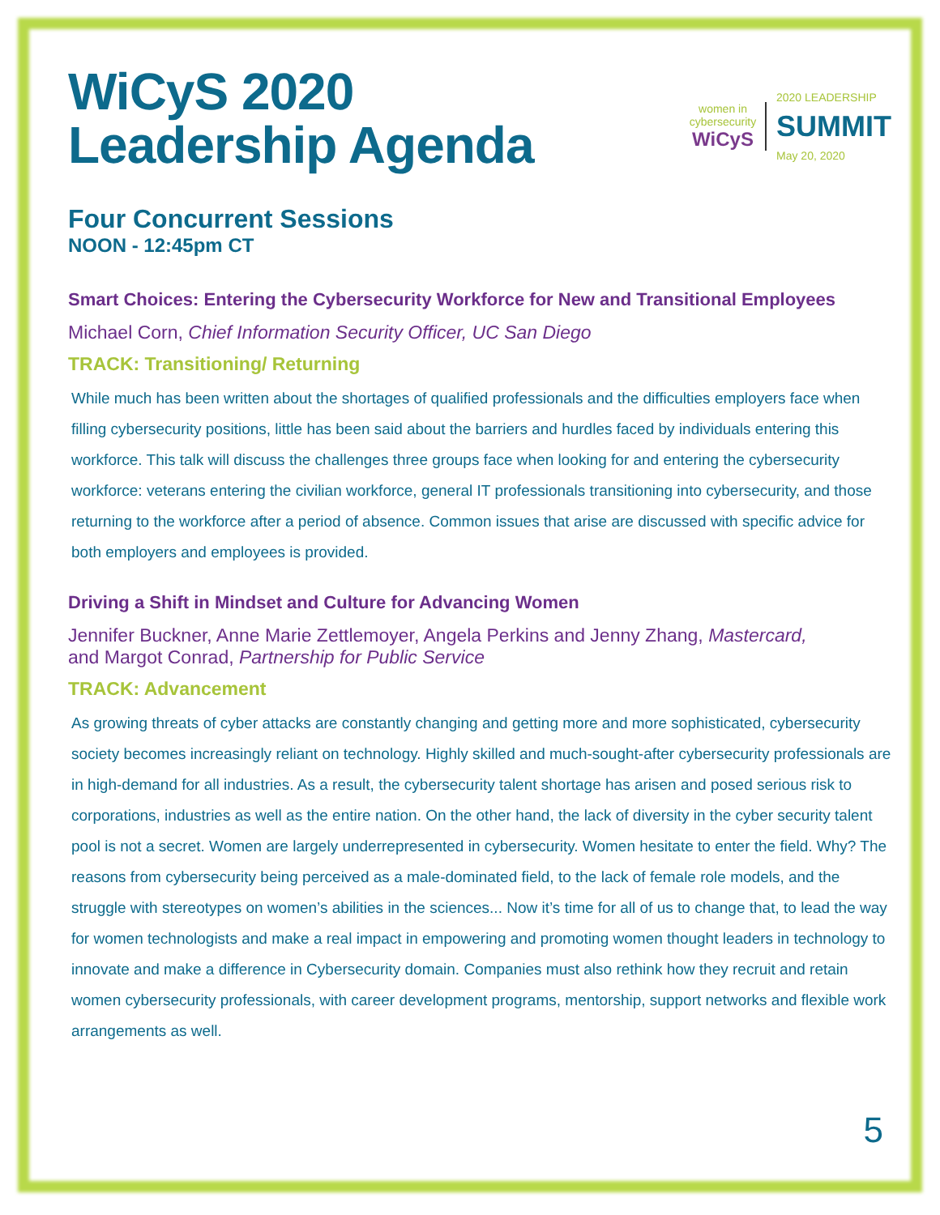WiCyS 2020
Leadership Agenda
women in cybersecurity
WiCyS
2020 LEADERSHIP
SUMMIT
May 20, 2020
Four Concurrent Sessions
NOON - 12:45pm CT
Smart Choices: Entering the Cybersecurity Workforce for New and Transitional Employees
Michael Corn, Chief Information Security Officer, UC San Diego
TRACK: Transitioning/ Returning
While much has been written about the shortages of qualified professionals and the difficulties employers face when filling cybersecurity positions, little has been said about the barriers and hurdles faced by individuals entering this workforce. This talk will discuss the challenges three groups face when looking for and entering the cybersecurity workforce: veterans entering the civilian workforce, general IT professionals transitioning into cybersecurity, and those returning to the workforce after a period of absence. Common issues that arise are discussed with specific advice for both employers and employees is provided.
Driving a Shift in Mindset and Culture for Advancing Women
Jennifer Buckner, Anne Marie Zettlemoyer, Angela Perkins and Jenny Zhang, Mastercard,
and Margot Conrad, Partnership for Public Service
TRACK: Advancement
As growing threats of cyber attacks are constantly changing and getting more and more sophisticated, cybersecurity society becomes increasingly reliant on technology. Highly skilled and much-sought-after cybersecurity professionals are in high-demand for all industries. As a result, the cybersecurity talent shortage has arisen and posed serious risk to corporations, industries as well as the entire nation. On the other hand, the lack of diversity in the cyber security talent pool is not a secret. Women are largely underrepresented in cybersecurity. Women hesitate to enter the field. Why? The reasons from cybersecurity being perceived as a male-dominated field, to the lack of female role models, and the struggle with stereotypes on women’s abilities in the sciences... Now it’s time for all of us to change that, to lead the way for women technologists and make a real impact in empowering and promoting women thought leaders in technology to innovate and make a difference in Cybersecurity domain. Companies must also rethink how they recruit and retain women cybersecurity professionals, with career development programs, mentorship, support networks and flexible work arrangements as well.
5